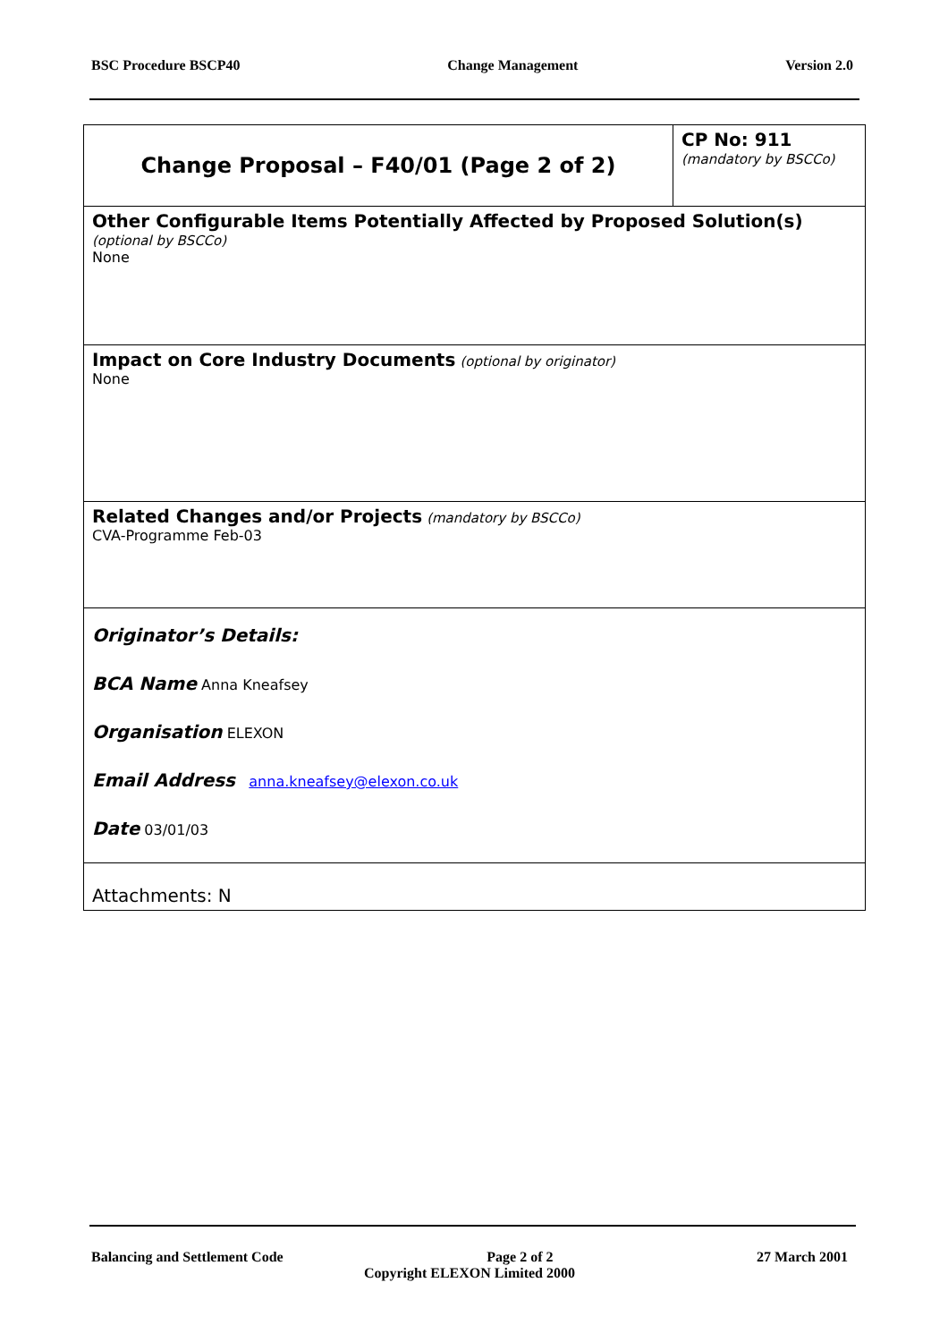BSC Procedure BSCP40 Change Management Version 2.0
| Change Proposal – F40/01 (Page 2 of 2) | CP No: 911 (mandatory by BSCCo) |
| Other Configurable Items Potentially Affected by Proposed Solution(s) (optional by BSCCo) None | |
| Impact on Core Industry Documents (optional by originator) None | |
| Related Changes and/or Projects (mandatory by BSCCo) CVA-Programme Feb-03 | |
| Originator’s Details: BCA Name Anna Kneafsey Organisation ELEXON Email Address anna.kneafsey@elexon.co.uk Date 03/01/03 | |
| Attachments: N | |
Balancing and Settlement Code Page 2 of 2 27 March 2001
Copyright ELEXON Limited 2000